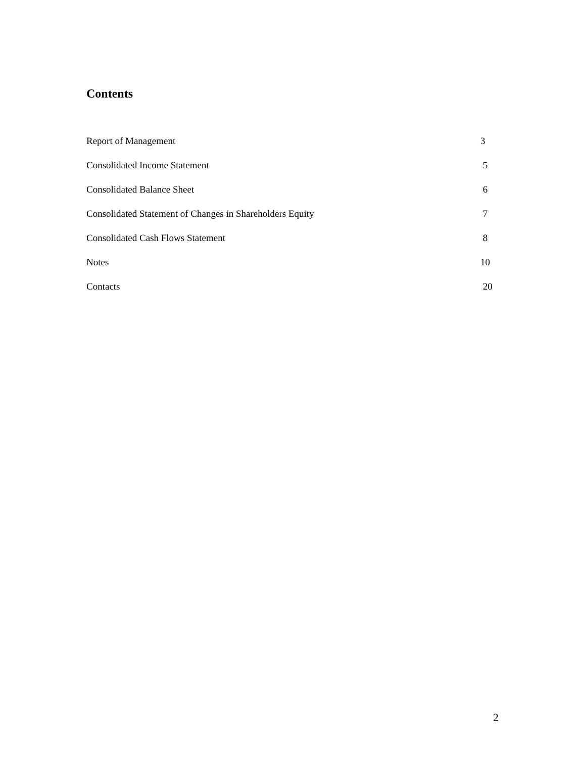Contents
| Report of Management | 3 |
| Consolidated Income Statement | 5 |
| Consolidated Balance Sheet | 6 |
| Consolidated Statement of Changes in Shareholders Equity | 7 |
| Consolidated Cash Flows Statement | 8 |
| Notes | 10 |
| Contacts | 20 |
2